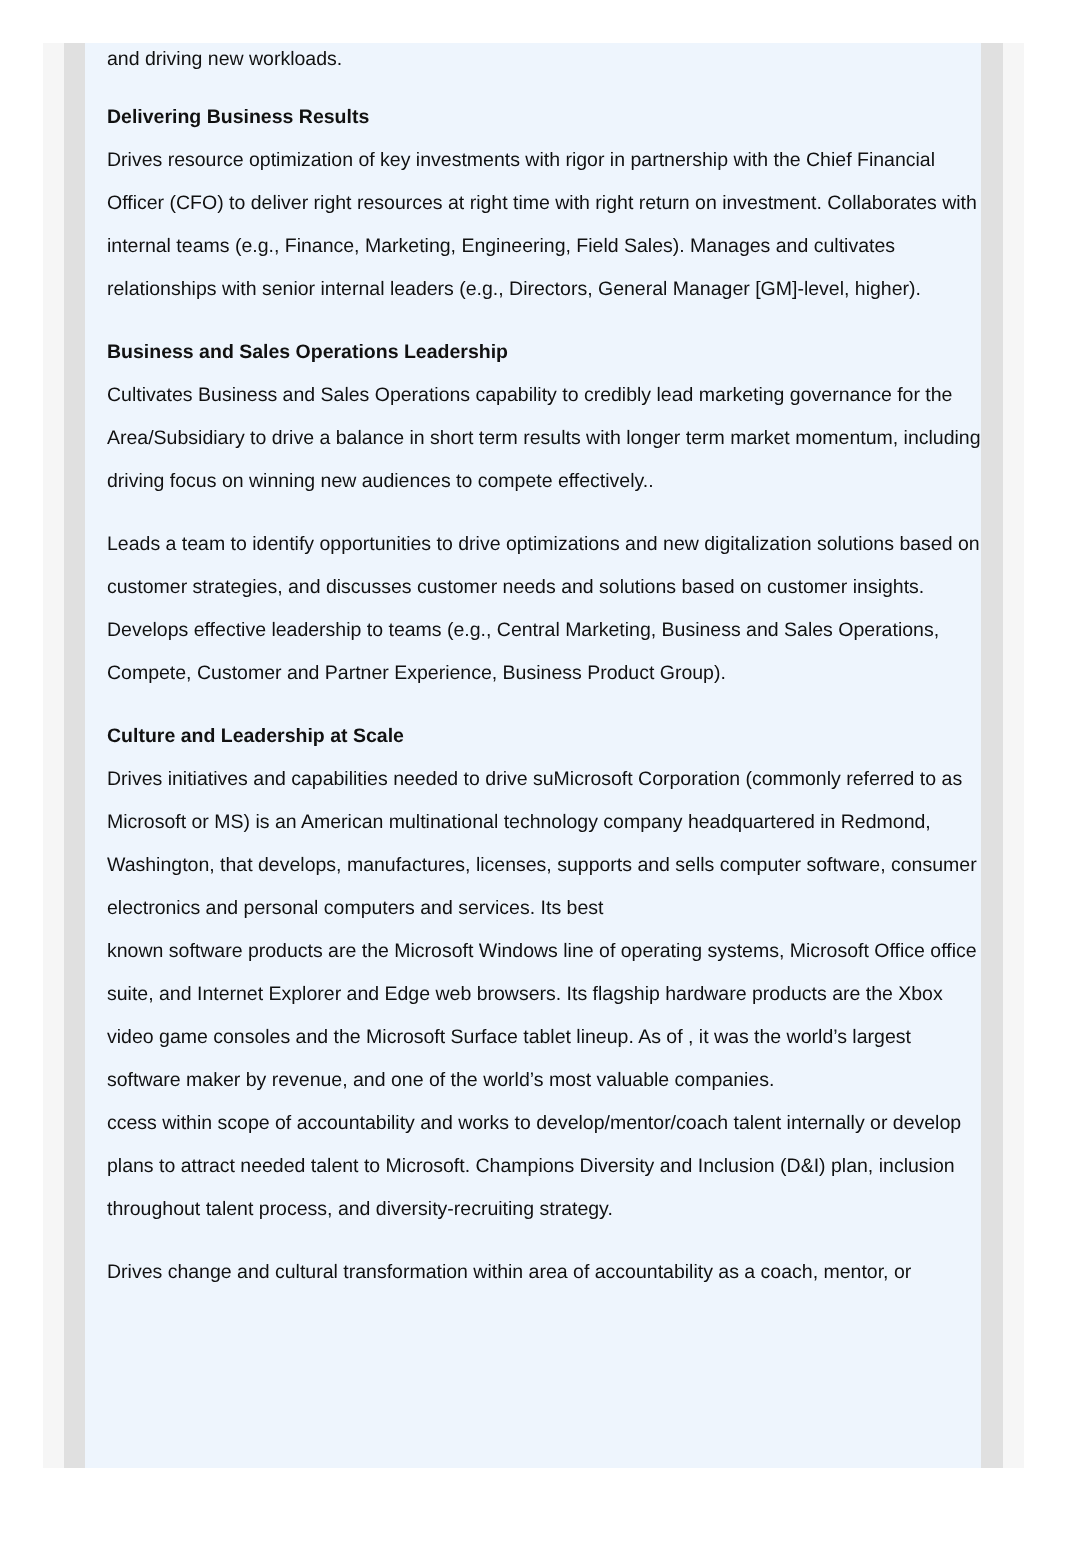and driving new workloads.
Delivering Business Results
Drives resource optimization of key investments with rigor in partnership with the Chief Financial Officer (CFO) to deliver right resources at right time with right return on investment. Collaborates with internal teams (e.g., Finance, Marketing, Engineering, Field Sales). Manages and cultivates relationships with senior internal leaders (e.g., Directors, General Manager [GM]-level, higher).
Business and Sales Operations Leadership
Cultivates Business and Sales Operations capability to credibly lead marketing governance for the Area/Subsidiary to drive a balance in short term results with longer term market momentum, including driving focus on winning new audiences to compete effectively..
Leads a team to identify opportunities to drive optimizations and new digitalization solutions based on customer strategies, and discusses customer needs and solutions based on customer insights. Develops effective leadership to teams (e.g., Central Marketing, Business and Sales Operations, Compete, Customer and Partner Experience, Business Product Group).
Culture and Leadership at Scale
Drives initiatives and capabilities needed to drive suMicrosoft Corporation (commonly referred to as Microsoft or MS) is an American multinational technology company headquartered in Redmond, Washington, that develops, manufactures, licenses, supports and sells computer software, consumer electronics and personal computers and services. Its best
known software products are the Microsoft Windows line of operating systems, Microsoft Office office suite, and Internet Explorer and Edge web browsers. Its flagship hardware products are the Xbox video game consoles and the Microsoft Surface tablet lineup. As of , it was the world’s largest software maker by revenue, and one of the world’s most valuable companies.
ccess within scope of accountability and works to develop/mentor/coach talent internally or develop plans to attract needed talent to Microsoft. Champions Diversity and Inclusion (D&I) plan, inclusion throughout talent process, and diversity-recruiting strategy.
Drives change and cultural transformation within area of accountability as a coach, mentor, or